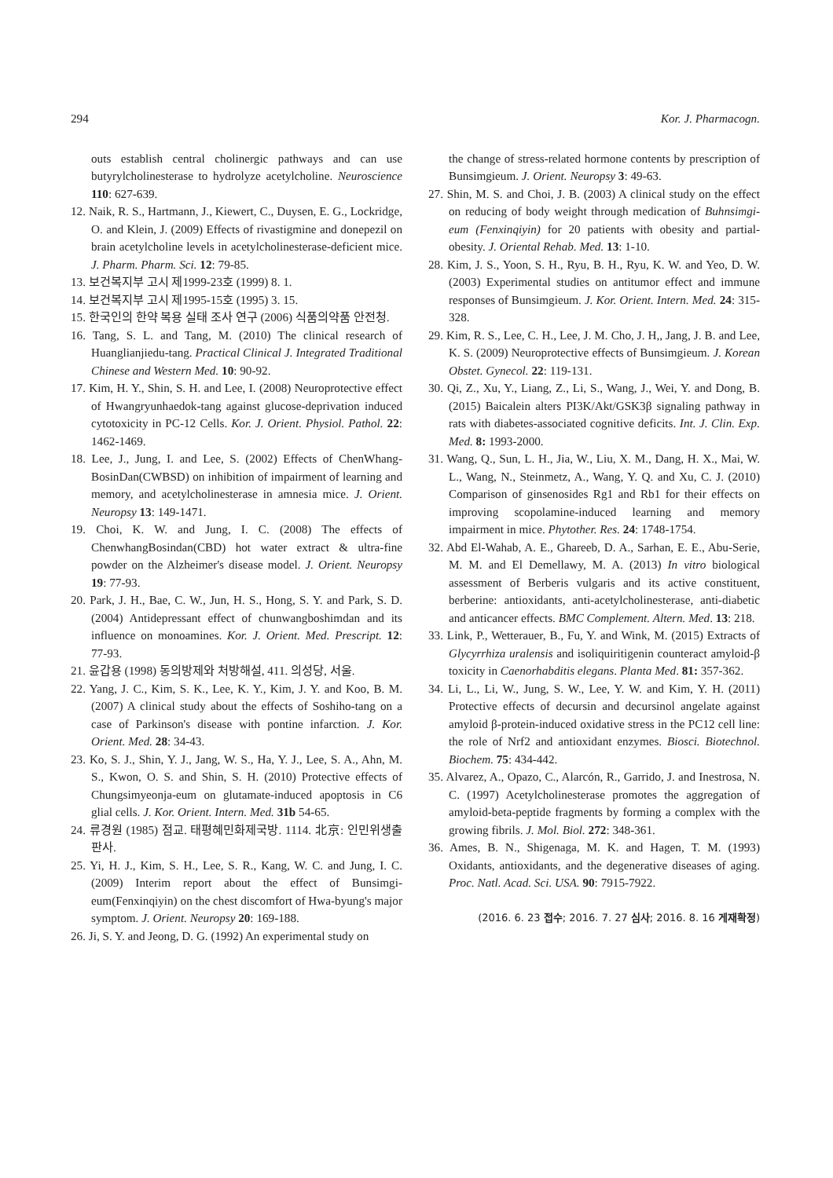294 Kor. J. Pharmacogn.
outs establish central cholinergic pathways and can use butyrylcholinesterase to hydrolyze acetylcholine. Neuroscience 110: 627-639.
12. Naik, R. S., Hartmann, J., Kiewert, C., Duysen, E. G., Lockridge, O. and Klein, J. (2009) Effects of rivastigmine and donepezil on brain acetylcholine levels in acetylcholinesterase-deficient mice. J. Pharm. Pharm. Sci. 12: 79-85.
13. 보건복지부 고시 제1999-23호 (1999) 8. 1.
14. 보건복지부 고시 제1995-15호 (1995) 3. 15.
15. 한국인의 한약 복용 실태 조사 연구 (2006) 식품의약품 안전청.
16. Tang, S. L. and Tang, M. (2010) The clinical research of Huanglianjiedu-tang. Practical Clinical J. Integrated Traditional Chinese and Western Med. 10: 90-92.
17. Kim, H. Y., Shin, S. H. and Lee, I. (2008) Neuroprotective effect of Hwangryunhaedok-tang against glucose-deprivation induced cytotoxicity in PC-12 Cells. Kor. J. Orient. Physiol. Pathol. 22: 1462-1469.
18. Lee, J., Jung, I. and Lee, S. (2002) Effects of ChenWhang-BosinDan(CWBSD) on inhibition of impairment of learning and memory, and acetylcholinesterase in amnesia mice. J. Orient. Neuropsy 13: 149-1471.
19. Choi, K. W. and Jung, I. C. (2008) The effects of ChenwhangBosindan(CBD) hot water extract & ultra-fine powder on the Alzheimer's disease model. J. Orient. Neuropsy 19: 77-93.
20. Park, J. H., Bae, C. W., Jun, H. S., Hong, S. Y. and Park, S. D. (2004) Antidepressant effect of chunwangboshimdan and its influence on monoamines. Kor. J. Orient. Med. Prescript. 12: 77-93.
21. 윤갑용 (1998) 동의방제와 처방해설, 411. 의성당, 서울.
22. Yang, J. C., Kim, S. K., Lee, K. Y., Kim, J. Y. and Koo, B. M. (2007) A clinical study about the effects of Soshiho-tang on a case of Parkinson's disease with pontine infarction. J. Kor. Orient. Med. 28: 34-43.
23. Ko, S. J., Shin, Y. J., Jang, W. S., Ha, Y. J., Lee, S. A., Ahn, M. S., Kwon, O. S. and Shin, S. H. (2010) Protective effects of Chungsimyeonja-eum on glutamate-induced apoptosis in C6 glial cells. J. Kor. Orient. Intern. Med. 31b 54-65.
24. 류경원 (1985) 점교. 태평혜민화제국방. 1114. 北京: 인민위생출판사.
25. Yi, H. J., Kim, S. H., Lee, S. R., Kang, W. C. and Jung, I. C. (2009) Interim report about the effect of Bunsimgi-eum(Fenxinqiyin) on the chest discomfort of Hwa-byung's major symptom. J. Orient. Neuropsy 20: 169-188.
26. Ji, S. Y. and Jeong, D. G. (1992) An experimental study on
the change of stress-related hormone contents by prescription of Bunsimgieum. J. Orient. Neuropsy 3: 49-63.
27. Shin, M. S. and Choi, J. B. (2003) A clinical study on the effect on reducing of body weight through medication of Buhnsimgi-eum (Fenxinqiyin) for 20 patients with obesity and partial-obesity. J. Oriental Rehab. Med. 13: 1-10.
28. Kim, J. S., Yoon, S. H., Ryu, B. H., Ryu, K. W. and Yeo, D. W. (2003) Experimental studies on antitumor effect and immune responses of Bunsimgieum. J. Kor. Orient. Intern. Med. 24: 315-328.
29. Kim, R. S., Lee, C. H., Lee, J. M. Cho, J. H,, Jang, J. B. and Lee, K. S. (2009) Neuroprotective effects of Bunsimgieum. J. Korean Obstet. Gynecol. 22: 119-131.
30. Qi, Z., Xu, Y., Liang, Z., Li, S., Wang, J., Wei, Y. and Dong, B. (2015) Baicalein alters PI3K/Akt/GSK3β signaling pathway in rats with diabetes-associated cognitive deficits. Int. J. Clin. Exp. Med. 8: 1993-2000.
31. Wang, Q., Sun, L. H., Jia, W., Liu, X. M., Dang, H. X., Mai, W. L., Wang, N., Steinmetz, A., Wang, Y. Q. and Xu, C. J. (2010) Comparison of ginsenosides Rg1 and Rb1 for their effects on improving scopolamine-induced learning and memory impairment in mice. Phytother. Res. 24: 1748-1754.
32. Abd El-Wahab, A. E., Ghareeb, D. A., Sarhan, E. E., Abu-Serie, M. M. and El Demellawy, M. A. (2013) In vitro biological assessment of Berberis vulgaris and its active constituent, berberine: antioxidants, anti-acetylcholinesterase, anti-diabetic and anticancer effects. BMC Complement. Altern. Med. 13: 218.
33. Link, P., Wetterauer, B., Fu, Y. and Wink, M. (2015) Extracts of Glycyrrhiza uralensis and isoliquiritigenin counteract amyloid-β toxicity in Caenorhabditis elegans. Planta Med. 81: 357-362.
34. Li, L., Li, W., Jung, S. W., Lee, Y. W. and Kim, Y. H. (2011) Protective effects of decursin and decursinol angelate against amyloid β-protein-induced oxidative stress in the PC12 cell line: the role of Nrf2 and antioxidant enzymes. Biosci. Biotechnol. Biochem. 75: 434-442.
35. Alvarez, A., Opazo, C., Alarcón, R., Garrido, J. and Inestrosa, N. C. (1997) Acetylcholinesterase promotes the aggregation of amyloid-beta-peptide fragments by forming a complex with the growing fibrils. J. Mol. Biol. 272: 348-361.
36. Ames, B. N., Shigenaga, M. K. and Hagen, T. M. (1993) Oxidants, antioxidants, and the degenerative diseases of aging. Proc. Natl. Acad. Sci. USA. 90: 7915-7922.
(2016. 6. 23 접수; 2016. 7. 27 심사; 2016. 8. 16 게재확정)